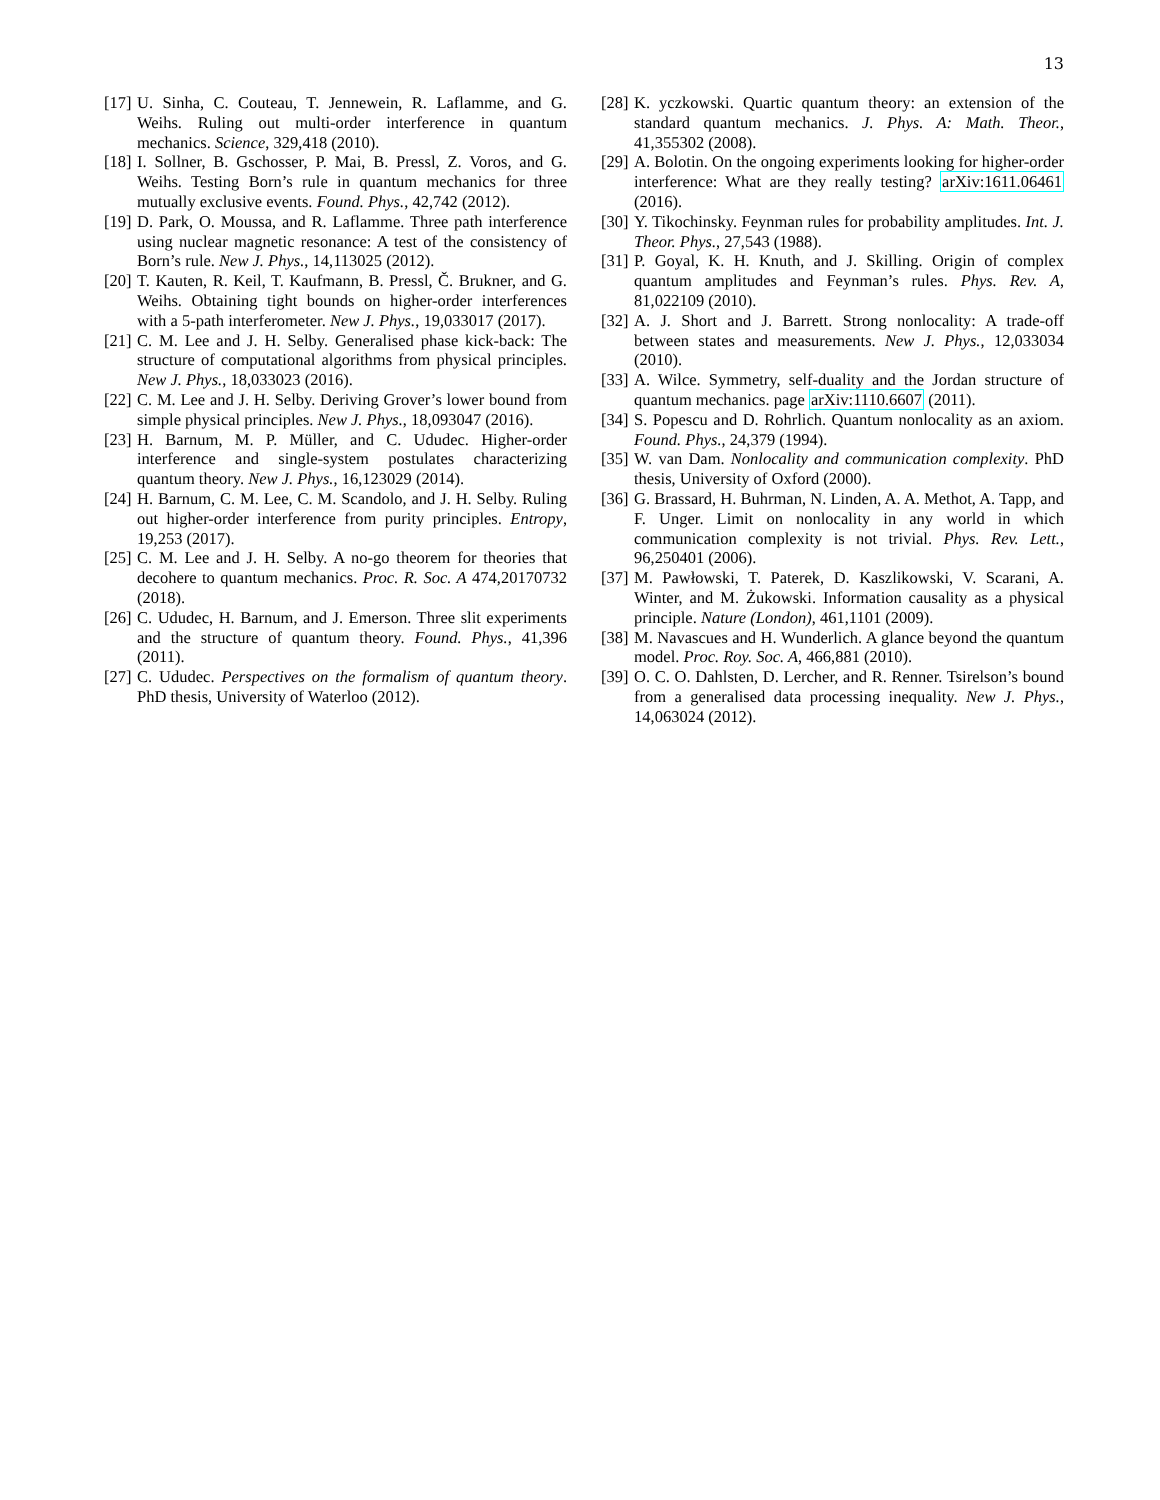13
[17] U. Sinha, C. Couteau, T. Jennewein, R. Laflamme, and G. Weihs. Ruling out multi-order interference in quantum mechanics. Science, 329,418 (2010).
[18] I. Sollner, B. Gschosser, P. Mai, B. Pressl, Z. Voros, and G. Weihs. Testing Born’s rule in quantum mechanics for three mutually exclusive events. Found. Phys., 42,742 (2012).
[19] D. Park, O. Moussa, and R. Laflamme. Three path interference using nuclear magnetic resonance: A test of the consistency of Born’s rule. New J. Phys., 14,113025 (2012).
[20] T. Kauten, R. Keil, T. Kaufmann, B. Pressl, Č. Brukner, and G. Weihs. Obtaining tight bounds on higher-order interferences with a 5-path interferometer. New J. Phys., 19,033017 (2017).
[21] C. M. Lee and J. H. Selby. Generalised phase kick-back: The structure of computational algorithms from physical principles. New J. Phys., 18,033023 (2016).
[22] C. M. Lee and J. H. Selby. Deriving Grover’s lower bound from simple physical principles. New J. Phys., 18,093047 (2016).
[23] H. Barnum, M. P. Müller, and C. Ududec. Higher-order interference and single-system postulates characterizing quantum theory. New J. Phys., 16,123029 (2014).
[24] H. Barnum, C. M. Lee, C. M. Scandolo, and J. H. Selby. Ruling out higher-order interference from purity principles. Entropy, 19,253 (2017).
[25] C. M. Lee and J. H. Selby. A no-go theorem for theories that decohere to quantum mechanics. Proc. R. Soc. A 474,20170732 (2018).
[26] C. Ududec, H. Barnum, and J. Emerson. Three slit experiments and the structure of quantum theory. Found. Phys., 41,396 (2011).
[27] C. Ududec. Perspectives on the formalism of quantum theory. PhD thesis, University of Waterloo (2012).
[28] K. yczkowski. Quartic quantum theory: an extension of the standard quantum mechanics. J. Phys. A: Math. Theor., 41,355302 (2008).
[29] A. Bolotin. On the ongoing experiments looking for higher-order interference: What are they really testing? arXiv:1611.06461 (2016).
[30] Y. Tikochinsky. Feynman rules for probability amplitudes. Int. J. Theor. Phys., 27,543 (1988).
[31] P. Goyal, K. H. Knuth, and J. Skilling. Origin of complex quantum amplitudes and Feynman’s rules. Phys. Rev. A, 81,022109 (2010).
[32] A. J. Short and J. Barrett. Strong nonlocality: A trade-off between states and measurements. New J. Phys., 12,033034 (2010).
[33] A. Wilce. Symmetry, self-duality and the Jordan structure of quantum mechanics. page arXiv:1110.6607 (2011).
[34] S. Popescu and D. Rohrlich. Quantum nonlocality as an axiom. Found. Phys., 24,379 (1994).
[35] W. van Dam. Nonlocality and communication complexity. PhD thesis, University of Oxford (2000).
[36] G. Brassard, H. Buhrman, N. Linden, A. A. Methot, A. Tapp, and F. Unger. Limit on nonlocality in any world in which communication complexity is not trivial. Phys. Rev. Lett., 96,250401 (2006).
[37] M. Pawłowski, T. Paterek, D. Kaszlikowski, V. Scarani, A. Winter, and M. Żukowski. Information causality as a physical principle. Nature (London), 461,1101 (2009).
[38] M. Navascues and H. Wunderlich. A glance beyond the quantum model. Proc. Roy. Soc. A, 466,881 (2010).
[39] O. C. O. Dahlsten, D. Lercher, and R. Renner. Tsirelson’s bound from a generalised data processing inequality. New J. Phys., 14,063024 (2012).